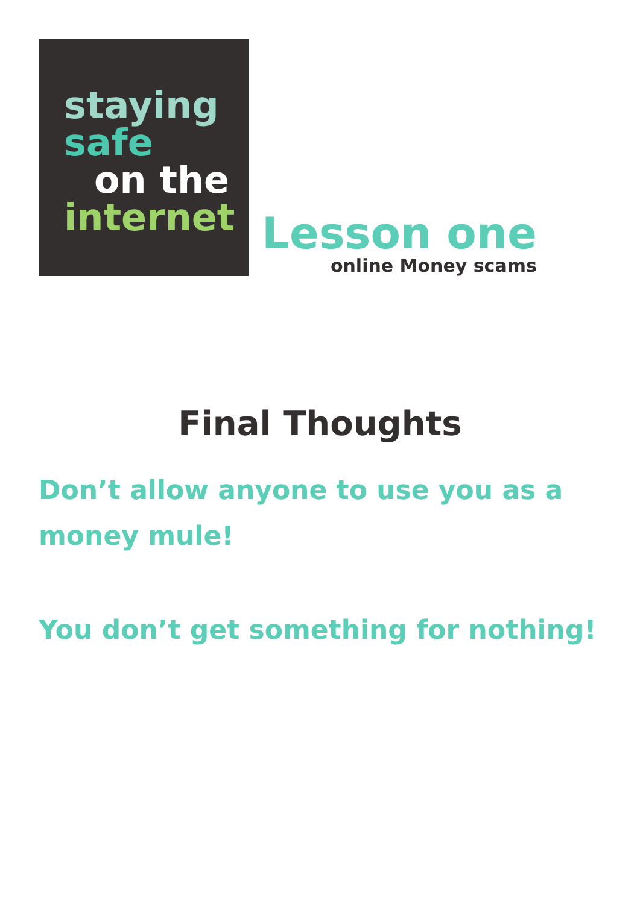staying
safe
on the
internet
Lesson one
online Money scams
Final Thoughts
Don’t allow anyone to use you as a money mule!
You don’t get something for nothing!